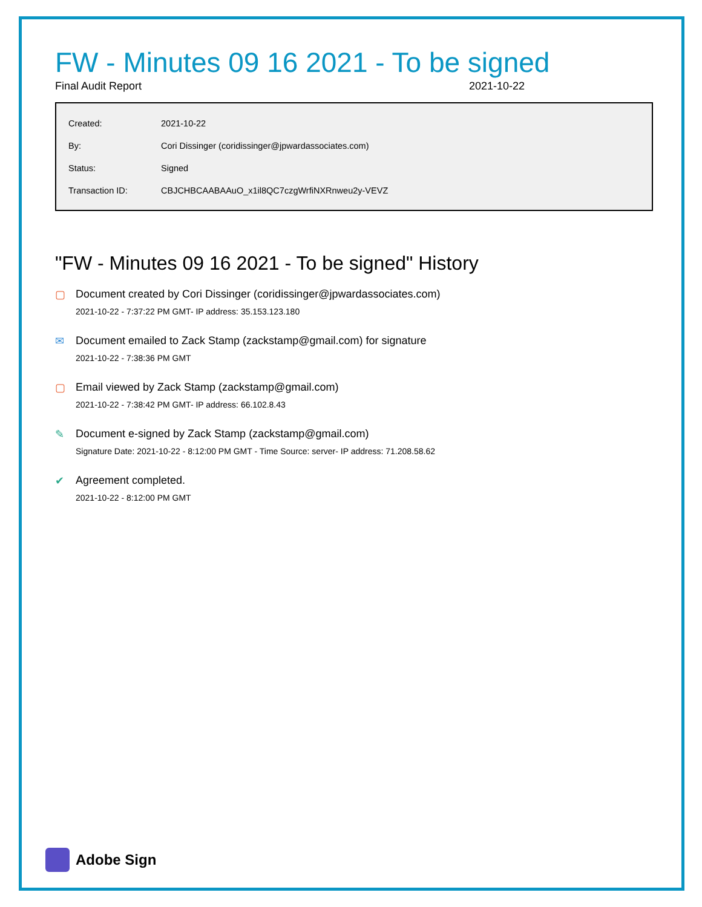FW - Minutes 09 16 2021 - To be signed
Final Audit Report 2021-10-22
| Created: | 2021-10-22 |
| By: | Cori Dissinger (coridissinger@jpwardassociates.com) |
| Status: | Signed |
| Transaction ID: | CBJCHBCAABAAuO_x1il8QC7czgWrfiNXRnweu2y-VEVZ |
"FW - Minutes 09 16 2021 - To be signed" History
▢ Document created by Cori Dissinger (coridissinger@jpwardassociates.com)
2021-10-22 - 7:37:22 PM GMT- IP address: 35.153.123.180
✉ Document emailed to Zack Stamp (zackstamp@gmail.com) for signature
2021-10-22 - 7:38:36 PM GMT
▢ Email viewed by Zack Stamp (zackstamp@gmail.com)
2021-10-22 - 7:38:42 PM GMT- IP address: 66.102.8.43
✎ Document e-signed by Zack Stamp (zackstamp@gmail.com)
Signature Date: 2021-10-22 - 8:12:00 PM GMT - Time Source: server- IP address: 71.208.58.62
✔ Agreement completed.
2021-10-22 - 8:12:00 PM GMT
Adobe Sign